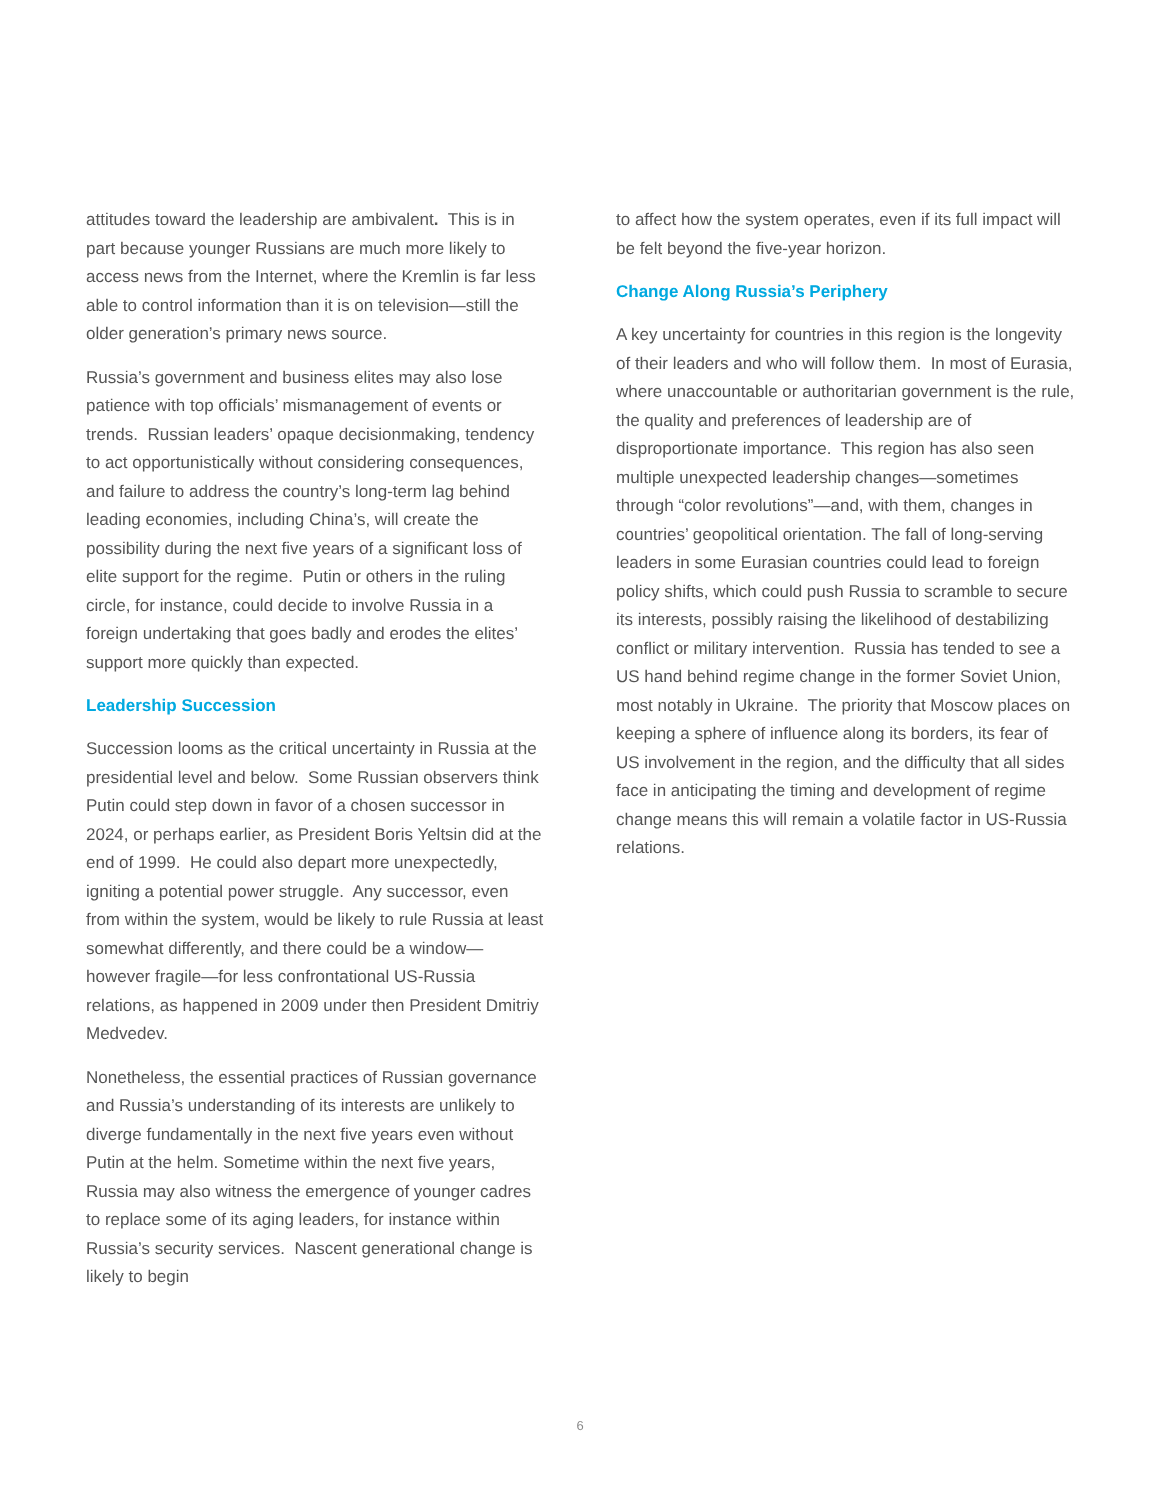attitudes toward the leadership are ambivalent. This is in part because younger Russians are much more likely to access news from the Internet, where the Kremlin is far less able to control information than it is on television—still the older generation’s primary news source.
Russia’s government and business elites may also lose patience with top officials’ mismanagement of events or trends. Russian leaders’ opaque decisionmaking, tendency to act opportunistically without considering consequences, and failure to address the country’s long-term lag behind leading economies, including China’s, will create the possibility during the next five years of a significant loss of elite support for the regime. Putin or others in the ruling circle, for instance, could decide to involve Russia in a foreign undertaking that goes badly and erodes the elites’ support more quickly than expected.
Leadership Succession
Succession looms as the critical uncertainty in Russia at the presidential level and below. Some Russian observers think Putin could step down in favor of a chosen successor in 2024, or perhaps earlier, as President Boris Yeltsin did at the end of 1999. He could also depart more unexpectedly, igniting a potential power struggle. Any successor, even from within the system, would be likely to rule Russia at least somewhat differently, and there could be a window—however fragile—for less confrontational US-Russia relations, as happened in 2009 under then President Dmitriy Medvedev.
Nonetheless, the essential practices of Russian governance and Russia’s understanding of its interests are unlikely to diverge fundamentally in the next five years even without Putin at the helm. Sometime within the next five years, Russia may also witness the emergence of younger cadres to replace some of its aging leaders, for instance within Russia’s security services. Nascent generational change is likely to begin
to affect how the system operates, even if its full impact will be felt beyond the five-year horizon.
Change Along Russia’s Periphery
A key uncertainty for countries in this region is the longevity of their leaders and who will follow them. In most of Eurasia, where unaccountable or authoritarian government is the rule, the quality and preferences of leadership are of disproportionate importance. This region has also seen multiple unexpected leadership changes—sometimes through “color revolutions”—and, with them, changes in countries’ geopolitical orientation. The fall of long-serving leaders in some Eurasian countries could lead to foreign policy shifts, which could push Russia to scramble to secure its interests, possibly raising the likelihood of destabilizing conflict or military intervention. Russia has tended to see a US hand behind regime change in the former Soviet Union, most notably in Ukraine. The priority that Moscow places on keeping a sphere of influence along its borders, its fear of US involvement in the region, and the difficulty that all sides face in anticipating the timing and development of regime change means this will remain a volatile factor in US-Russia relations.
6